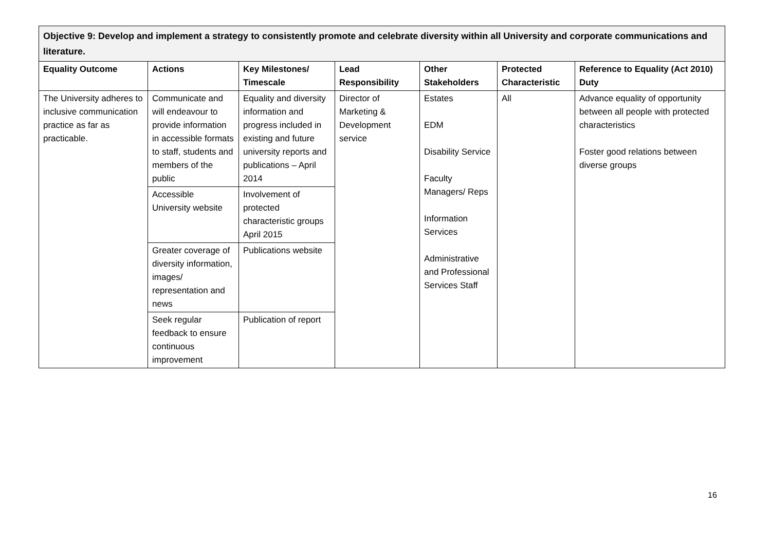| Objective 9: Develop and implement a strategy to consistently promote and celebrate diversity within all University and corporate communications and literature. | | | | | | |
| Equality Outcome | Actions | Key Milestones/ Timescale | Lead Responsibility | Other Stakeholders | Protected Characteristic | Reference to Equality (Act 2010) Duty |
| The University adheres to inclusive communication practice as far as practicable. | Communicate and will endeavour to provide information in accessible formats to staff, students and members of the public | Equality and diversity information and progress included in existing and future university reports and publications – April 2014 | Director of Marketing & Development service | Estates EDM Disability Service Faculty Managers/ Reps Information Services Administrative and Professional Services Staff | All | Advance equality of opportunity between all people with protected characteristics Foster good relations between diverse groups |
| | Accessible University website | Involvement of protected characteristic groups April 2015 | | | | |
| | Greater coverage of diversity information, images/ representation and news | Publications website | | | | |
| | Seek regular feedback to ensure continuous improvement | Publication of report | | | | |
16